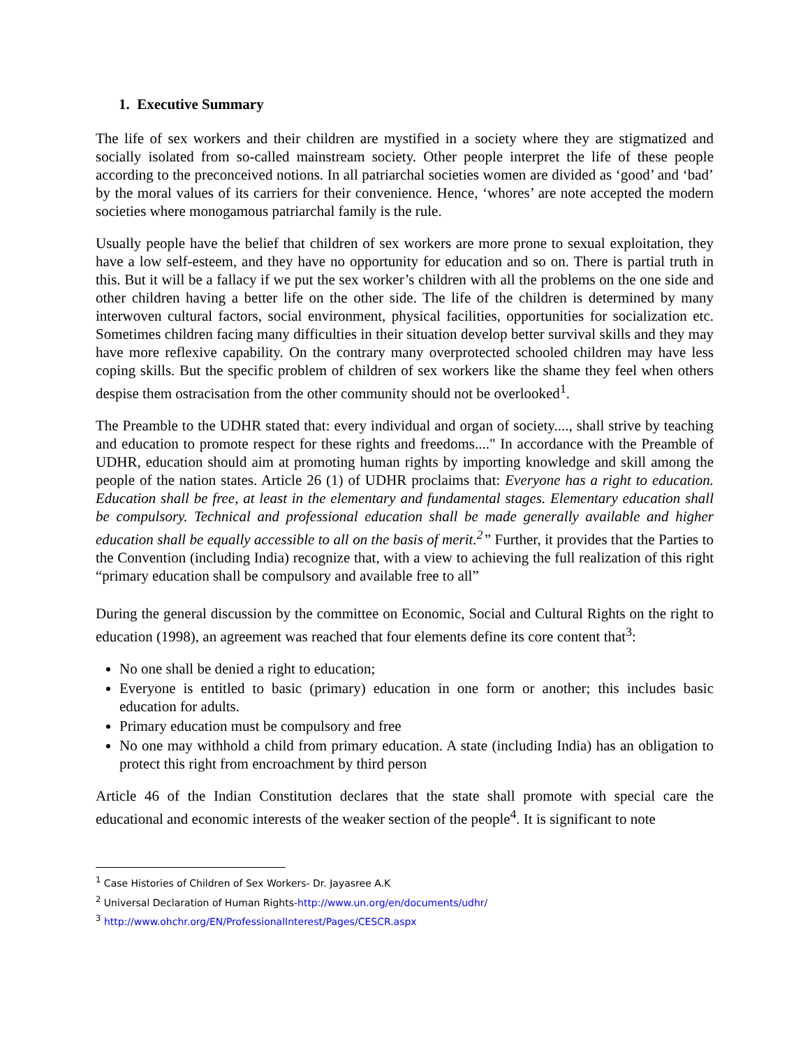1. Executive Summary
The life of sex workers and their children are mystified in a society where they are stigmatized and socially isolated from so-called mainstream society. Other people interpret the life of these people according to the preconceived notions. In all patriarchal societies women are divided as ‘good’ and ‘bad’ by the moral values of its carriers for their convenience. Hence, ‘whores’ are note accepted the modern societies where monogamous patriarchal family is the rule.
Usually people have the belief that children of sex workers are more prone to sexual exploitation, they have a low self-esteem, and they have no opportunity for education and so on. There is partial truth in this. But it will be a fallacy if we put the sex worker’s children with all the problems on the one side and other children having a better life on the other side. The life of the children is determined by many interwoven cultural factors, social environment, physical facilities, opportunities for socialization etc. Sometimes children facing many difficulties in their situation develop better survival skills and they may have more reflexive capability. On the contrary many overprotected schooled children may have less coping skills. But the specific problem of children of sex workers like the shame they feel when others despise them ostracisation from the other community should not be overlooked<sup>1</sup>.
The Preamble to the UDHR stated that: every individual and organ of society...., shall strive by teaching and education to promote respect for these rights and freedoms...." In accordance with the Preamble of UDHR, education should aim at promoting human rights by importing knowledge and skill among the people of the nation states. Article 26 (1) of UDHR proclaims that: Everyone has a right to education. Education shall be free, at least in the elementary and fundamental stages. Elementary education shall be compulsory. Technical and professional education shall be made generally available and higher education shall be equally accessible to all on the basis of merit.<sup>2</sup>” Further, it provides that the Parties to the Convention (including India) recognize that, with a view to achieving the full realization of this right “primary education shall be compulsory and available free to all”
During the general discussion by the committee on Economic, Social and Cultural Rights on the right to education (1998), an agreement was reached that four elements define its core content that<sup>3</sup>:
No one shall be denied a right to education;
Everyone is entitled to basic (primary) education in one form or another; this includes basic education for adults.
Primary education must be compulsory and free
No one may withhold a child from primary education. A state (including India) has an obligation to protect this right from encroachment by third person
Article 46 of the Indian Constitution declares that the state shall promote with special care the educational and economic interests of the weaker section of the people<sup>4</sup>. It is significant to note
<sup>1</sup> Case Histories of Children of Sex Workers- Dr. Jayasree A.K
<sup>2</sup> Universal Declaration of Human Rights-http://www.un.org/en/documents/udhr/
<sup>3</sup> http://www.ohchr.org/EN/ProfessionalInterest/Pages/CESCR.aspx